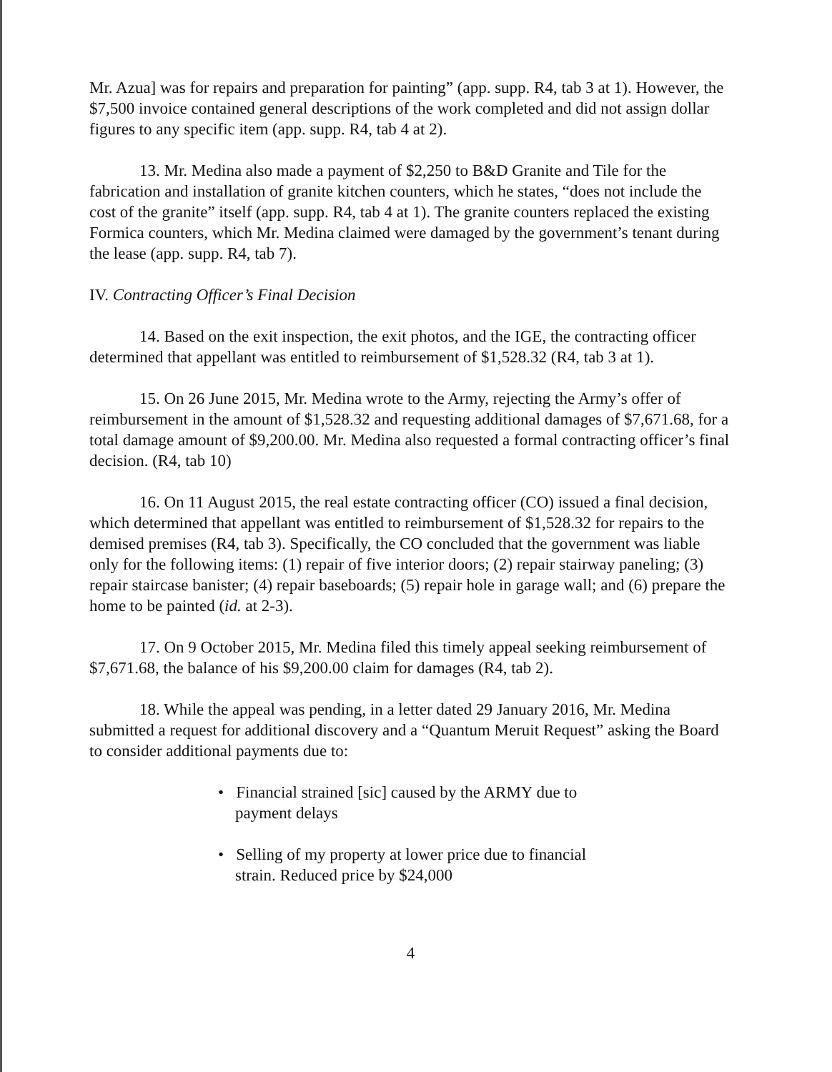Mr. Azua] was for repairs and preparation for painting” (app. supp. R4, tab 3 at 1). However, the $7,500 invoice contained general descriptions of the work completed and did not assign dollar figures to any specific item (app. supp. R4, tab 4 at 2).
13. Mr. Medina also made a payment of $2,250 to B&D Granite and Tile for the fabrication and installation of granite kitchen counters, which he states, “does not include the cost of the granite” itself (app. supp. R4, tab 4 at 1). The granite counters replaced the existing Formica counters, which Mr. Medina claimed were damaged by the government’s tenant during the lease (app. supp. R4, tab 7).
IV. Contracting Officer’s Final Decision
14. Based on the exit inspection, the exit photos, and the IGE, the contracting officer determined that appellant was entitled to reimbursement of $1,528.32 (R4, tab 3 at 1).
15. On 26 June 2015, Mr. Medina wrote to the Army, rejecting the Army’s offer of reimbursement in the amount of $1,528.32 and requesting additional damages of $7,671.68, for a total damage amount of $9,200.00. Mr. Medina also requested a formal contracting officer’s final decision. (R4, tab 10)
16. On 11 August 2015, the real estate contracting officer (CO) issued a final decision, which determined that appellant was entitled to reimbursement of $1,528.32 for repairs to the demised premises (R4, tab 3). Specifically, the CO concluded that the government was liable only for the following items: (1) repair of five interior doors; (2) repair stairway paneling; (3) repair staircase banister; (4) repair baseboards; (5) repair hole in garage wall; and (6) prepare the home to be painted (id. at 2-3).
17. On 9 October 2015, Mr. Medina filed this timely appeal seeking reimbursement of $7,671.68, the balance of his $9,200.00 claim for damages (R4, tab 2).
18. While the appeal was pending, in a letter dated 29 January 2016, Mr. Medina submitted a request for additional discovery and a “Quantum Meruit Request” asking the Board to consider additional payments due to:
• Financial strained [sic] caused by the ARMY due to payment delays
• Selling of my property at lower price due to financial strain. Reduced price by $24,000
4